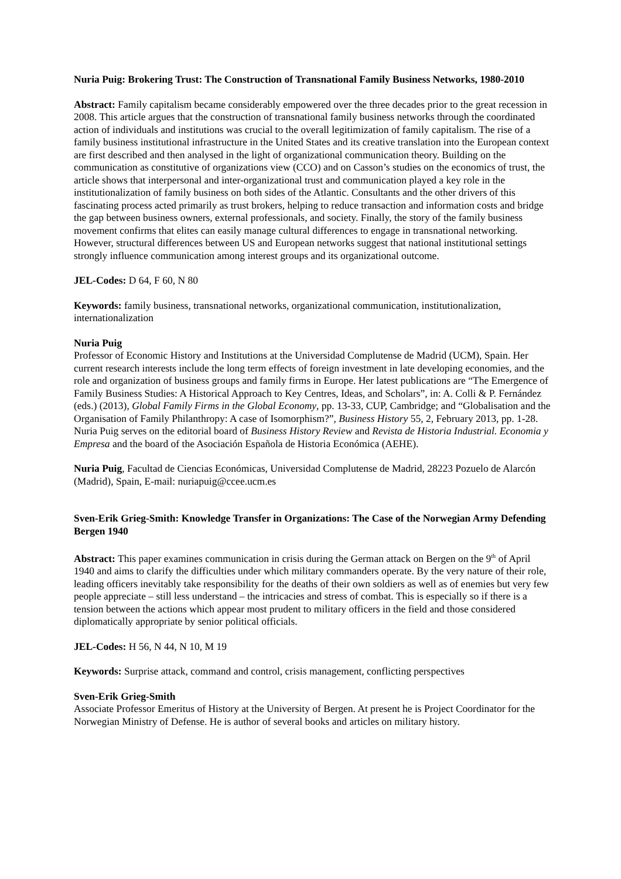Nuria Puig: Brokering Trust: The Construction of Transnational Family Business Networks, 1980-2010
Abstract: Family capitalism became considerably empowered over the three decades prior to the great recession in 2008. This article argues that the construction of transnational family business networks through the coordinated action of individuals and institutions was crucial to the overall legitimization of family capitalism. The rise of a family business institutional infrastructure in the United States and its creative translation into the European context are first described and then analysed in the light of organizational communication theory. Building on the communication as constitutive of organizations view (CCO) and on Casson’s studies on the economics of trust, the article shows that interpersonal and inter-organizational trust and communication played a key role in the institutionalization of family business on both sides of the Atlantic. Consultants and the other drivers of this fascinating process acted primarily as trust brokers, helping to reduce transaction and information costs and bridge the gap between business owners, external professionals, and society. Finally, the story of the family business movement confirms that elites can easily manage cultural differences to engage in transnational networking. However, structural differences between US and European networks suggest that national institutional settings strongly influence communication among interest groups and its organizational outcome.
JEL-Codes: D 64, F 60, N 80
Keywords: family business, transnational networks, organizational communication, institutionalization, internationalization
Nuria Puig
Professor of Economic History and Institutions at the Universidad Complutense de Madrid (UCM), Spain. Her current research interests include the long term effects of foreign investment in late developing economies, and the role and organization of business groups and family firms in Europe. Her latest publications are “The Emergence of Family Business Studies: A Historical Approach to Key Centres, Ideas, and Scholars”, in: A. Colli & P. Fernández (eds.) (2013), Global Family Firms in the Global Economy, pp. 13-33, CUP, Cambridge; and “Globalisation and the Organisation of Family Philanthropy: A case of Isomorphism?”, Business History 55, 2, February 2013, pp. 1-28. Nuria Puig serves on the editorial board of Business History Review and Revista de Historia Industrial. Economia y Empresa and the board of the Asociación Española de Historia Económica (AEHE).
Nuria Puig, Facultad de Ciencias Económicas, Universidad Complutense de Madrid, 28223 Pozuelo de Alarcón (Madrid), Spain, E-mail: nuriapuig@ccee.ucm.es
Sven-Erik Grieg-Smith: Knowledge Transfer in Organizations: The Case of the Norwegian Army Defending Bergen 1940
Abstract: This paper examines communication in crisis during the German attack on Bergen on the 9<sup>th</sup> of April 1940 and aims to clarify the difficulties under which military commanders operate. By the very nature of their role, leading officers inevitably take responsibility for the deaths of their own soldiers as well as of enemies but very few people appreciate – still less understand – the intricacies and stress of combat. This is especially so if there is a tension between the actions which appear most prudent to military officers in the field and those considered diplomatically appropriate by senior political officials.
JEL-Codes: H 56, N 44, N 10, M 19
Keywords: Surprise attack, command and control, crisis management, conflicting perspectives
Sven-Erik Grieg-Smith
Associate Professor Emeritus of History at the University of Bergen. At present he is Project Coordinator for the Norwegian Ministry of Defense. He is author of several books and articles on military history.